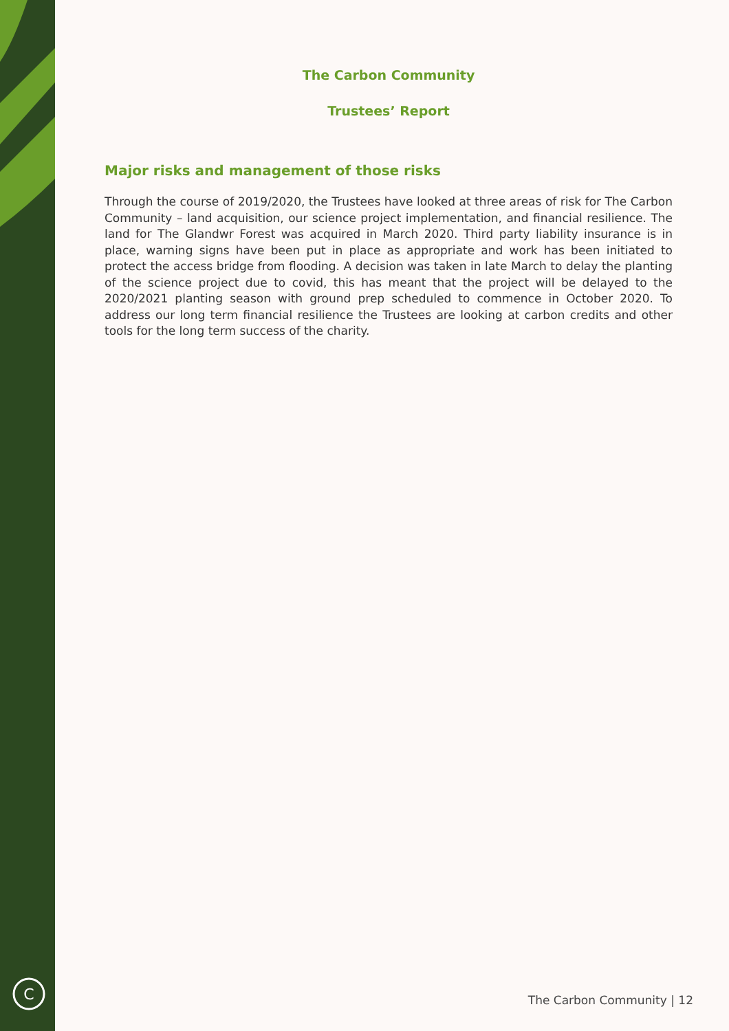C
The Carbon Community
Trustees’ Report
Major risks and management of those risks
Through the course of 2019/2020, the Trustees have looked at three areas of risk for The Carbon Community – land acquisition, our science project implementation, and financial resilience. The land for The Glandwr Forest was acquired in March 2020. Third party liability insurance is in place, warning signs have been put in place as appropriate and work has been initiated to protect the access bridge from flooding. A decision was taken in late March to delay the planting of the science project due to covid, this has meant that the project will be delayed to the 2020/2021 planting season with ground prep scheduled to commence in October 2020. To address our long term financial resilience the Trustees are looking at carbon credits and other tools for the long term success of the charity.
The Carbon Community | 12